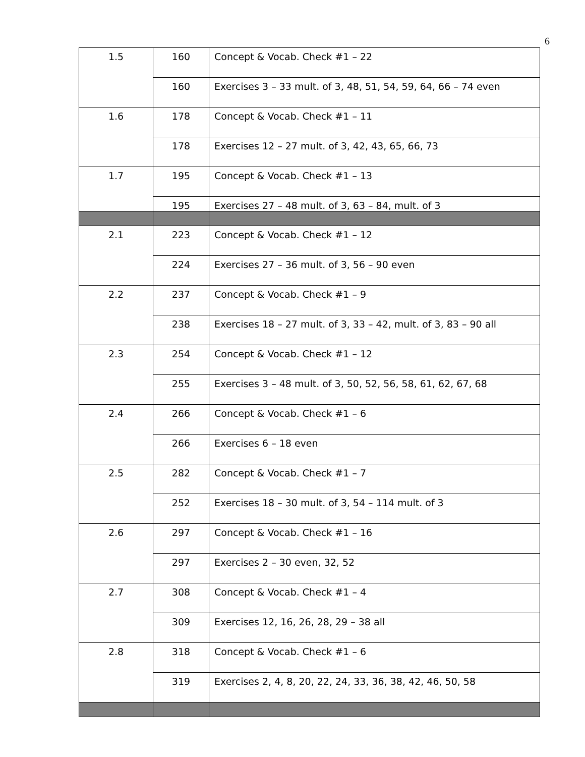6
| 1.5 | 160 | Concept & Vocab. Check #1 – 22 |
| | 160 | Exercises 3 – 33 mult. of 3, 48, 51, 54, 59, 64, 66 – 74 even |
| 1.6 | 178 | Concept & Vocab. Check #1 – 11 |
| | 178 | Exercises 12 – 27 mult. of 3, 42, 43, 65, 66, 73 |
| 1.7 | 195 | Concept & Vocab. Check #1 – 13 |
| | 195 | Exercises 27 – 48 mult. of 3, 63 – 84, mult. of 3 |
| 2.1 | 223 | Concept & Vocab. Check #1 – 12 |
| | 224 | Exercises 27 – 36 mult. of 3, 56 – 90 even |
| 2.2 | 237 | Concept & Vocab. Check #1 – 9 |
| | 238 | Exercises 18 – 27 mult. of 3, 33 – 42, mult. of 3, 83 – 90 all |
| 2.3 | 254 | Concept & Vocab. Check #1 – 12 |
| | 255 | Exercises 3 – 48 mult. of 3, 50, 52, 56, 58, 61, 62, 67, 68 |
| 2.4 | 266 | Concept & Vocab. Check #1 – 6 |
| | 266 | Exercises 6 – 18 even |
| 2.5 | 282 | Concept & Vocab. Check #1 – 7 |
| | 252 | Exercises 18 – 30 mult. of 3, 54 – 114 mult. of 3 |
| 2.6 | 297 | Concept & Vocab. Check #1 – 16 |
| | 297 | Exercises 2 – 30 even, 32, 52 |
| 2.7 | 308 | Concept & Vocab. Check #1 – 4 |
| | 309 | Exercises 12, 16, 26, 28, 29 – 38 all |
| 2.8 | 318 | Concept & Vocab. Check #1 – 6 |
| | 319 | Exercises 2, 4, 8, 20, 22, 24, 33, 36, 38, 42, 46, 50, 58 |